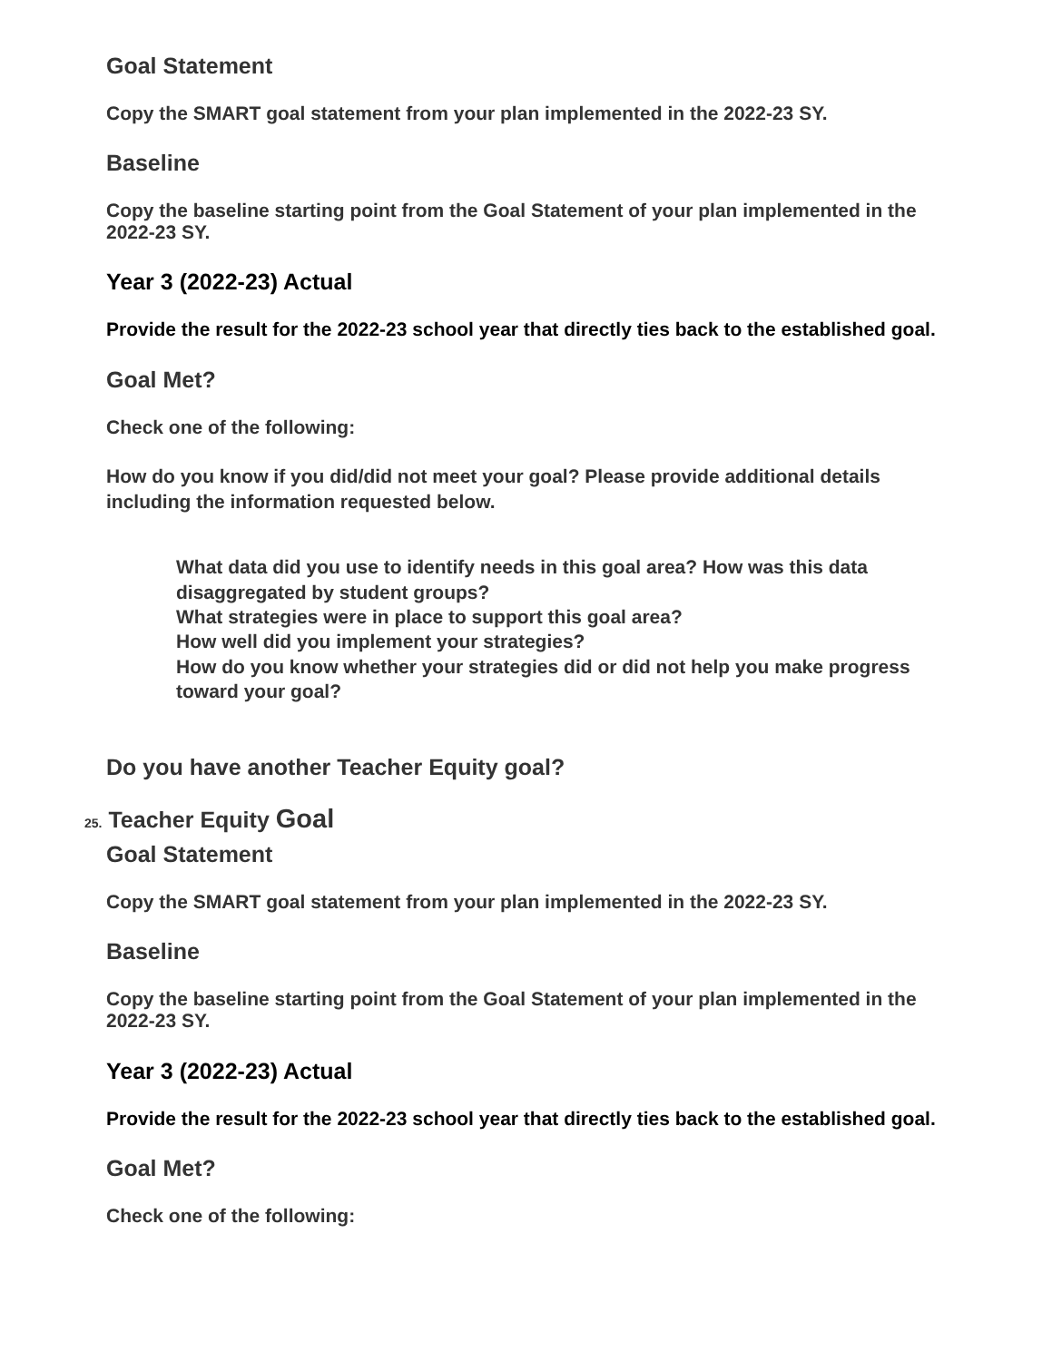Goal Statement
Copy the SMART goal statement from your plan implemented in the 2022-23 SY.
Baseline
Copy the baseline starting point from the Goal Statement of your plan implemented in the 2022-23 SY.
Year 3 (2022-23) Actual
Provide the result for the 2022-23 school year that directly ties back to the established goal.
Goal Met?
Check one of the following:
How do you know if you did/did not meet your goal? Please provide additional details including the information requested below.
What data did you use to identify needs in this goal area? How was this data disaggregated by student groups?
What strategies were in place to support this goal area?
How well did you implement your strategies?
How do you know whether your strategies did or did not help you make progress toward your goal?
Do you have another Teacher Equity goal?
25. Teacher Equity Goal
Goal Statement
Copy the SMART goal statement from your plan implemented in the 2022-23 SY.
Baseline
Copy the baseline starting point from the Goal Statement of your plan implemented in the 2022-23 SY.
Year 3 (2022-23) Actual
Provide the result for the 2022-23 school year that directly ties back to the established goal.
Goal Met?
Check one of the following: